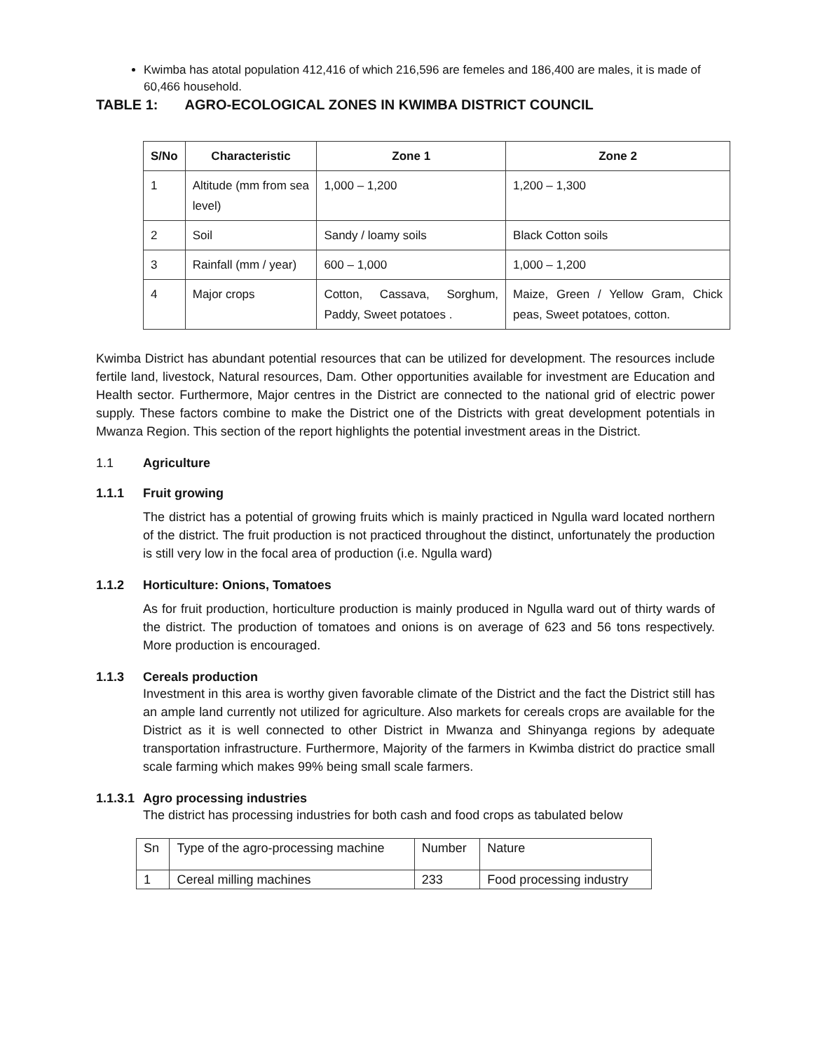Kwimba has atotal population 412,416 of which 216,596 are femeles and 186,400 are males, it is made of 60,466 household.
TABLE 1: AGRO-ECOLOGICAL ZONES IN KWIMBA DISTRICT COUNCIL
| S/No | Characteristic | Zone 1 | Zone 2 |
| --- | --- | --- | --- |
| 1 | Altitude (mm from sea level) | 1,000 – 1,200 | 1,200 – 1,300 |
| 2 | Soil | Sandy / loamy soils | Black Cotton soils |
| 3 | Rainfall (mm / year) | 600 – 1,000 | 1,000 – 1,200 |
| 4 | Major crops | Cotton, Cassava, Sorghum, Paddy, Sweet potatoes . | Maize, Green / Yellow Gram, Chick peas, Sweet potatoes, cotton. |
Kwimba District has abundant potential resources that can be utilized for development. The resources include fertile land, livestock, Natural resources, Dam. Other opportunities available for investment are Education and Health sector. Furthermore, Major centres in the District are connected to the national grid of electric power supply. These factors combine to make the District one of the Districts with great development potentials in Mwanza Region. This section of the report highlights the potential investment areas in the District.
1.1 Agriculture
1.1.1 Fruit growing
The district has a potential of growing fruits which is mainly practiced in Ngulla ward located northern of the district. The fruit production is not practiced throughout the distinct, unfortunately the production is still very low in the focal area of production (i.e. Ngulla ward)
1.1.2 Horticulture: Onions, Tomatoes
As for fruit production, horticulture production is mainly produced in Ngulla ward out of thirty wards of the district. The production of tomatoes and onions is on average of 623 and 56 tons respectively. More production is encouraged.
1.1.3 Cereals production
Investment in this area is worthy given favorable climate of the District and the fact the District still has an ample land currently not utilized for agriculture. Also markets for cereals crops are available for the District as it is well connected to other District in Mwanza and Shinyanga regions by adequate transportation infrastructure. Furthermore, Majority of the farmers in Kwimba district do practice small scale farming which makes 99% being small scale farmers.
1.1.3.1 Agro processing industries
The district has processing industries for both cash and food crops as tabulated below
| Sn | Type of the agro-processing machine | Number | Nature |
| 1 | Cereal milling machines | 233 | Food processing industry |